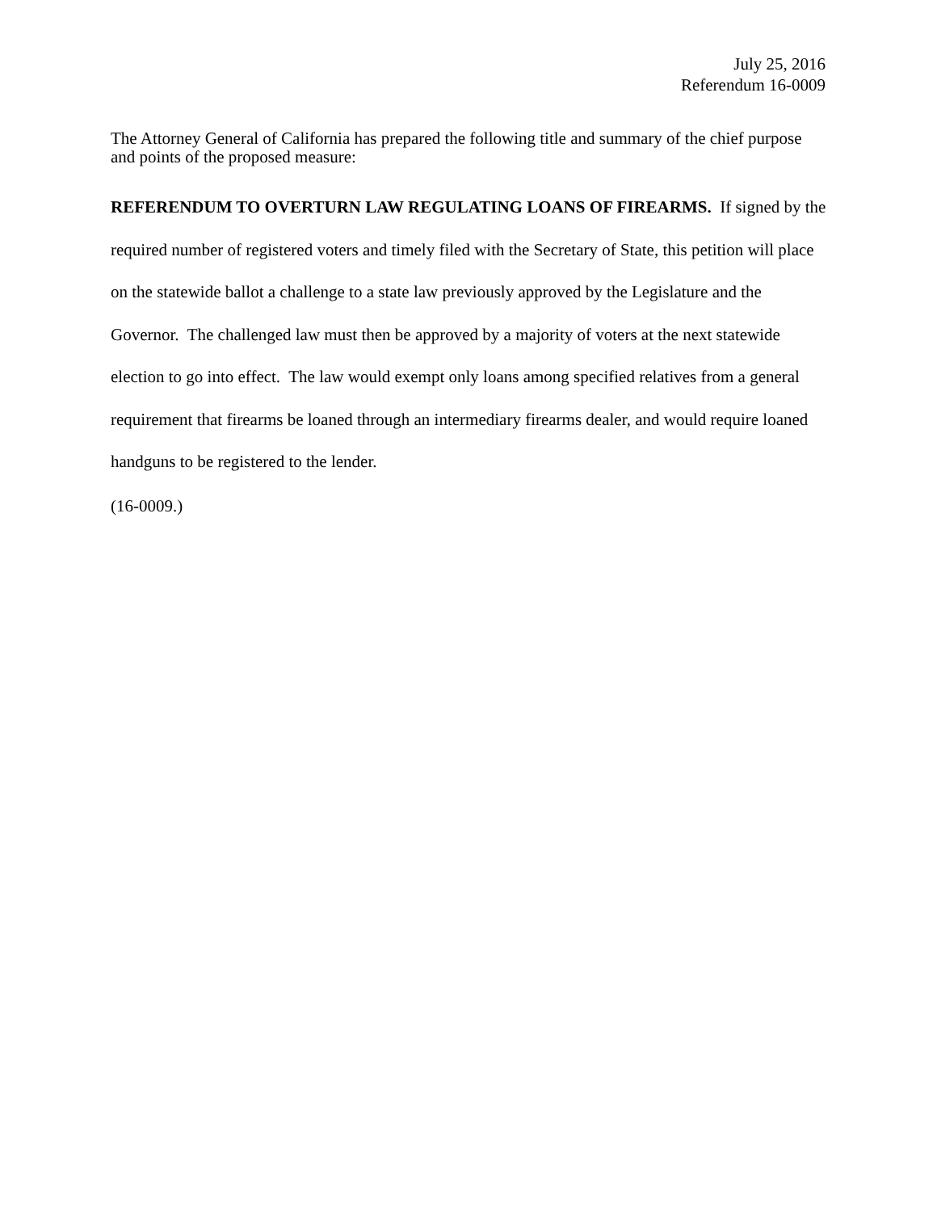July 25, 2016
Referendum 16-0009
The Attorney General of California has prepared the following title and summary of the chief purpose and points of the proposed measure:
REFERENDUM TO OVERTURN LAW REGULATING LOANS OF FIREARMS. If signed by the required number of registered voters and timely filed with the Secretary of State, this petition will place on the statewide ballot a challenge to a state law previously approved by the Legislature and the Governor. The challenged law must then be approved by a majority of voters at the next statewide election to go into effect. The law would exempt only loans among specified relatives from a general requirement that firearms be loaned through an intermediary firearms dealer, and would require loaned handguns to be registered to the lender.
(16-0009.)